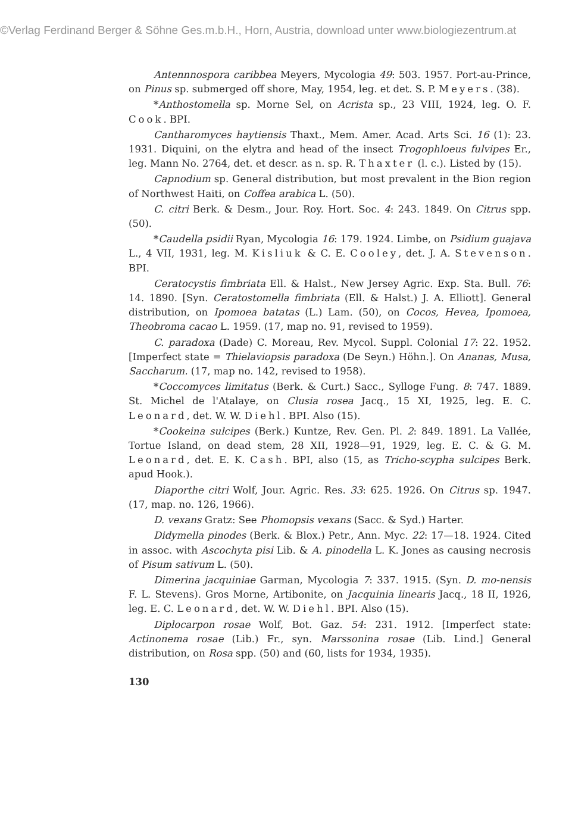©Verlag Ferdinand Berger & Söhne Ges.m.b.H., Horn, Austria, download unter www.biologiezentrum.at
Antennnospora caribbea Meyers, Mycologia 49: 503. 1957. Port-au-Prince, on Pinus sp. submerged off shore, May, 1954, leg. et det. S. P. Meyers. (38).
*Anthostomella sp. Morne Sel, on Acrista sp., 23 VIII, 1924, leg. O. F. Cook. BPI.
Cantharomyces haytiensis Thaxt., Mem. Amer. Acad. Arts Sci. 16 (1): 23. 1931. Diquini, on the elytra and head of the insect Trogophloeus fulvipes Er., leg. Mann No. 2764, det. et descr. as n. sp. R. Thaxter (l. c.). Listed by (15).
Capnodium sp. General distribution, but most prevalent in the Bion region of Northwest Haiti, on Coffea arabica L. (50).
C. citri Berk. & Desm., Jour. Roy. Hort. Soc. 4: 243. 1849. On Citrus spp. (50).
*Caudella psidii Ryan, Mycologia 16: 179. 1924. Limbe, on Psidium guajava L., 4 VII, 1931, leg. M. Kisliuk & C. E. Cooley, det. J. A. Stevenson. BPI.
Ceratocystis fimbriata Ell. & Halst., New Jersey Agric. Exp. Sta. Bull. 76: 14. 1890. [Syn. Ceratostomella fimbriata (Ell. & Halst.) J. A. Elliott]. General distribution, on Ipomoea batatas (L.) Lam. (50), on Cocos, Hevea, Ipomoea, Theobroma cacao L. 1959. (17, map no. 91, revised to 1959).
C. paradoxa (Dade) C. Moreau, Rev. Mycol. Suppl. Colonial 17: 22. 1952. [Imperfect state = Thielaviopsis paradoxa (De Seyn.) Höhn.]. On Ananas, Musa, Saccharum. (17, map no. 142, revised to 1958).
*Coccomyces limitatus (Berk. & Curt.) Sacc., Sylloge Fung. 8: 747. 1889. St. Michel de l'Atalaye, on Clusia rosea Jacq., 15 XI, 1925, leg. E. C. Leonard, det. W. W. Diehl. BPI. Also (15).
*Cookeina sulcipes (Berk.) Kuntze, Rev. Gen. Pl. 2: 849. 1891. La Vallée, Tortue Island, on dead stem, 28 XII, 1928—91, 1929, leg. E. C. & G. M. Leonard, det. E. K. Cash. BPI, also (15, as Tricho-scypha sulcipes Berk. apud Hook.).
Diaporthe citri Wolf, Jour. Agric. Res. 33: 625. 1926. On Citrus sp. 1947. (17, map. no. 126, 1966).
D. vexans Gratz: See Phomopsis vexans (Sacc. & Syd.) Harter.
Didymella pinodes (Berk. & Blox.) Petr., Ann. Myc. 22: 17—18. 1924. Cited in assoc. with Ascochyta pisi Lib. & A. pinodella L. K. Jones as causing necrosis of Pisum sativum L. (50).
Dimerina jacquiniae Garman, Mycologia 7: 337. 1915. (Syn. D. mo-nensis F. L. Stevens). Gros Morne, Artibonite, on Jacquinia linearis Jacq., 18 II, 1926, leg. E. C. Leonard, det. W. W. Diehl. BPI. Also (15).
Diplocarpon rosae Wolf, Bot. Gaz. 54: 231. 1912. [Imperfect state: Actinonema rosae (Lib.) Fr., syn. Marssonina rosae (Lib. Lind.] General distribution, on Rosa spp. (50) and (60, lists for 1934, 1935).
130